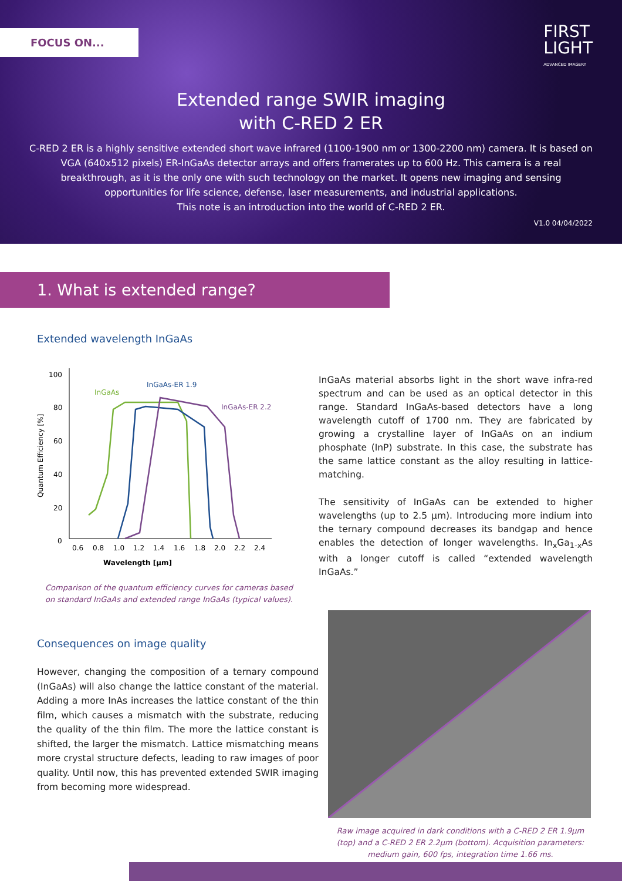FOCUS ON...
FIRST
LIGHT
ADVANCED IMAGERY
Extended range SWIR imaging
with C-RED 2 ER
C-RED 2 ER is a highly sensitive extended short wave infrared (1100-1900 nm or 1300-2200 nm) camera. It is based on VGA (640x512 pixels) ER-InGaAs detector arrays and offers framerates up to 600 Hz. This camera is a real breakthrough, as it is the only one with such technology on the market. It opens new imaging and sensing opportunities for life science, defense, laser measurements, and industrial applications.
This note is an introduction into the world of C-RED 2 ER.
V1.0 04/04/2022
1. What is extended range?
Extended wavelength InGaAs
Quantum Efficiency [%]
100
80
60
40
20
0
0.6
0.8
1.0
1.2
1.4
1.6
1.8
2.0
2.2
2.4
InGaAs
InGaAs-ER 1.9
InGaAs-ER 2.2
Wavelength [µm]
Comparison of the quantum efficiency curves for cameras based on standard InGaAs and extended range InGaAs (typical values).
InGaAs material absorbs light in the short wave infra-red spectrum and can be used as an optical detector in this range. Standard InGaAs-based detectors have a long wavelength cutoff of 1700 nm. They are fabricated by growing a crystalline layer of InGaAs on an indium phosphate (InP) substrate. In this case, the substrate has the same lattice constant as the alloy resulting in lattice-matching.
The sensitivity of InGaAs can be extended to higher wavelengths (up to 2.5 µm). Introducing more indium into the ternary compound decreases its bandgap and hence enables the detection of longer wavelengths. In<sub>x</sub>Ga<sub>1-x</sub>As with a longer cutoff is called “extended wavelength InGaAs.”
Consequences on image quality
However, changing the composition of a ternary compound (InGaAs) will also change the lattice constant of the material. Adding a more InAs increases the lattice constant of the thin film, which causes a mismatch with the substrate, reducing the quality of the thin film. The more the lattice constant is shifted, the larger the mismatch. Lattice mismatching means more crystal structure defects, leading to raw images of poor quality. Until now, this has prevented extended SWIR imaging from becoming more widespread.
Raw image acquired in dark conditions with a C-RED 2 ER 1.9µm (top) and a C-RED 2 ER 2.2µm (bottom). Acquisition parameters: medium gain, 600 fps, integration time 1.66 ms.